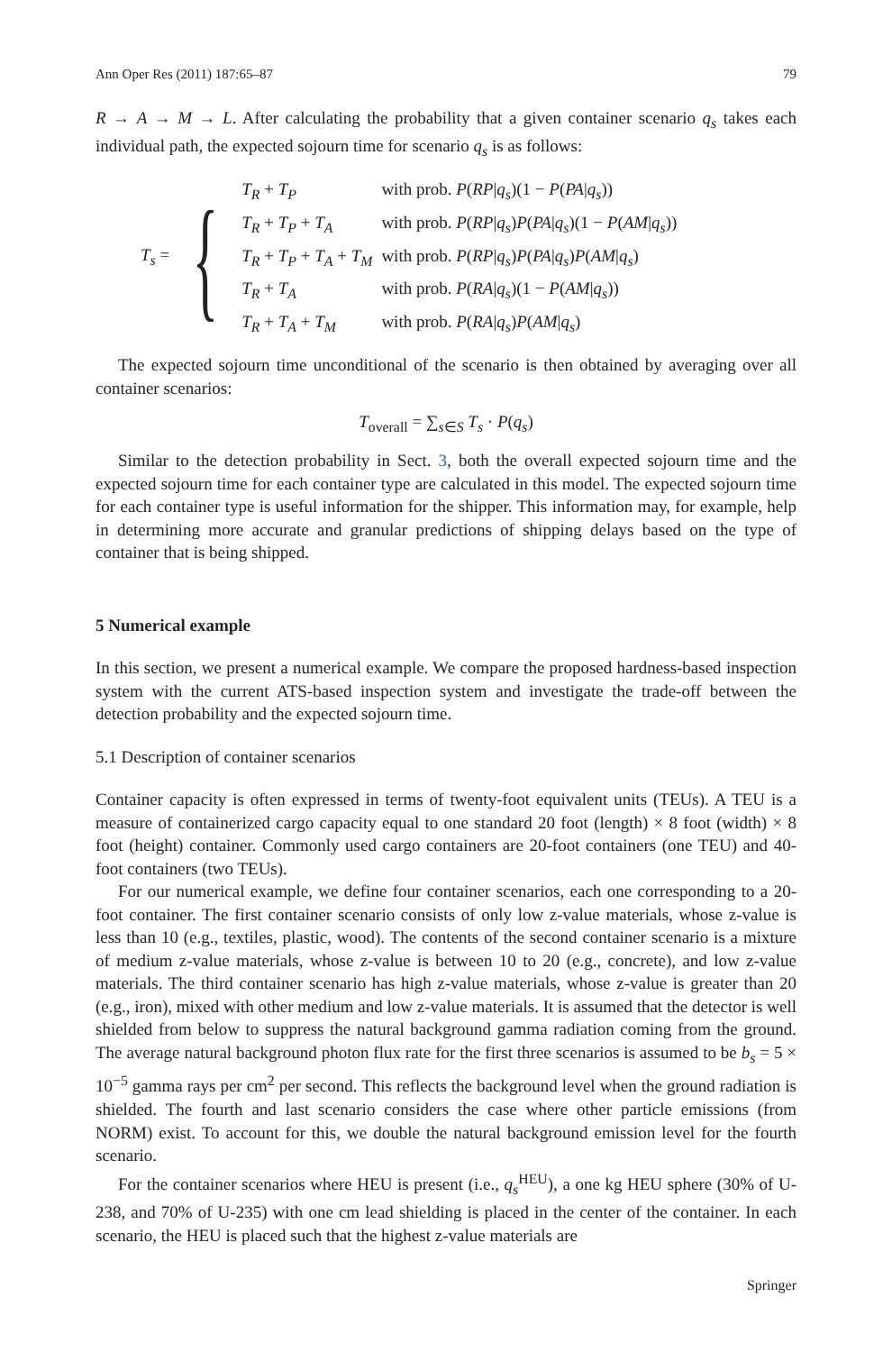Ann Oper Res (2011) 187:65–87 79
R → A → M → L. After calculating the probability that a given container scenario q<sub>s</sub> takes each individual path, the expected sojourn time for scenario q<sub>s</sub> is as follows:
T<sub>s</sub> = {
| T<sub>R</sub> + T<sub>P</sub> | with prob. P ( RP / q<sub>s</sub> )(1 − P ( PA / q<sub>s</sub> )) |
| T<sub>R</sub> + T<sub>P</sub> + T<sub>A</sub> | with prob. P ( RP / q<sub>s</sub> ) P ( PA / q<sub>s</sub> )(1 − P ( AM / q<sub>s</sub> )) |
| T<sub>R</sub> + T<sub>P</sub> + T<sub>A</sub> + T<sub>M</sub> | with prob. P ( RP / q<sub>s</sub> ) P ( PA / q<sub>s</sub> ) P ( AM / q<sub>s</sub> ) |
| T<sub>R</sub> + T<sub>A</sub> | with prob. P ( RA / q<sub>s</sub> )(1 − P ( AM / q<sub>s</sub> )) |
| T<sub>R</sub> + T<sub>A</sub> + T<sub>M</sub> | with prob. P ( RA / q<sub>s</sub> ) P ( AM / q<sub>s</sub> ) |
The expected sojourn time unconditional of the scenario is then obtained by averaging over all container scenarios:
T<sub>overall</sub> = ∑<sub>s∈S</sub> T<sub>s</sub> · P(q<sub>s</sub>)
Similar to the detection probability in Sect. 3, both the overall expected sojourn time and the expected sojourn time for each container type are calculated in this model. The expected sojourn time for each container type is useful information for the shipper. This information may, for example, help in determining more accurate and granular predictions of shipping delays based on the type of container that is being shipped.
5 Numerical example
In this section, we present a numerical example. We compare the proposed hardness-based inspection system with the current ATS-based inspection system and investigate the trade-off between the detection probability and the expected sojourn time.
5.1 Description of container scenarios
Container capacity is often expressed in terms of twenty-foot equivalent units (TEUs). A TEU is a measure of containerized cargo capacity equal to one standard 20 foot (length) × 8 foot (width) × 8 foot (height) container. Commonly used cargo containers are 20-foot containers (one TEU) and 40-foot containers (two TEUs).
For our numerical example, we define four container scenarios, each one corresponding to a 20-foot container. The first container scenario consists of only low z-value materials, whose z-value is less than 10 (e.g., textiles, plastic, wood). The contents of the second container scenario is a mixture of medium z-value materials, whose z-value is between 10 to 20 (e.g., concrete), and low z-value materials. The third container scenario has high z-value materials, whose z-value is greater than 20 (e.g., iron), mixed with other medium and low z-value materials. It is assumed that the detector is well shielded from below to suppress the natural background gamma radiation coming from the ground. The average natural background photon flux rate for the first three scenarios is assumed to be b<sub>s</sub> = 5 × 10<sup>−5</sup> gamma rays per cm<sup>2</sup> per second. This reflects the background level when the ground radiation is shielded. The fourth and last scenario considers the case where other particle emissions (from NORM) exist. To account for this, we double the natural background emission level for the fourth scenario.
For the container scenarios where HEU is present (i.e., q<sub>s</sub><sup>HEU</sup>), a one kg HEU sphere (30% of U-238, and 70% of U-235) with one cm lead shielding is placed in the center of the container. In each scenario, the HEU is placed such that the highest z-value materials are
Springer